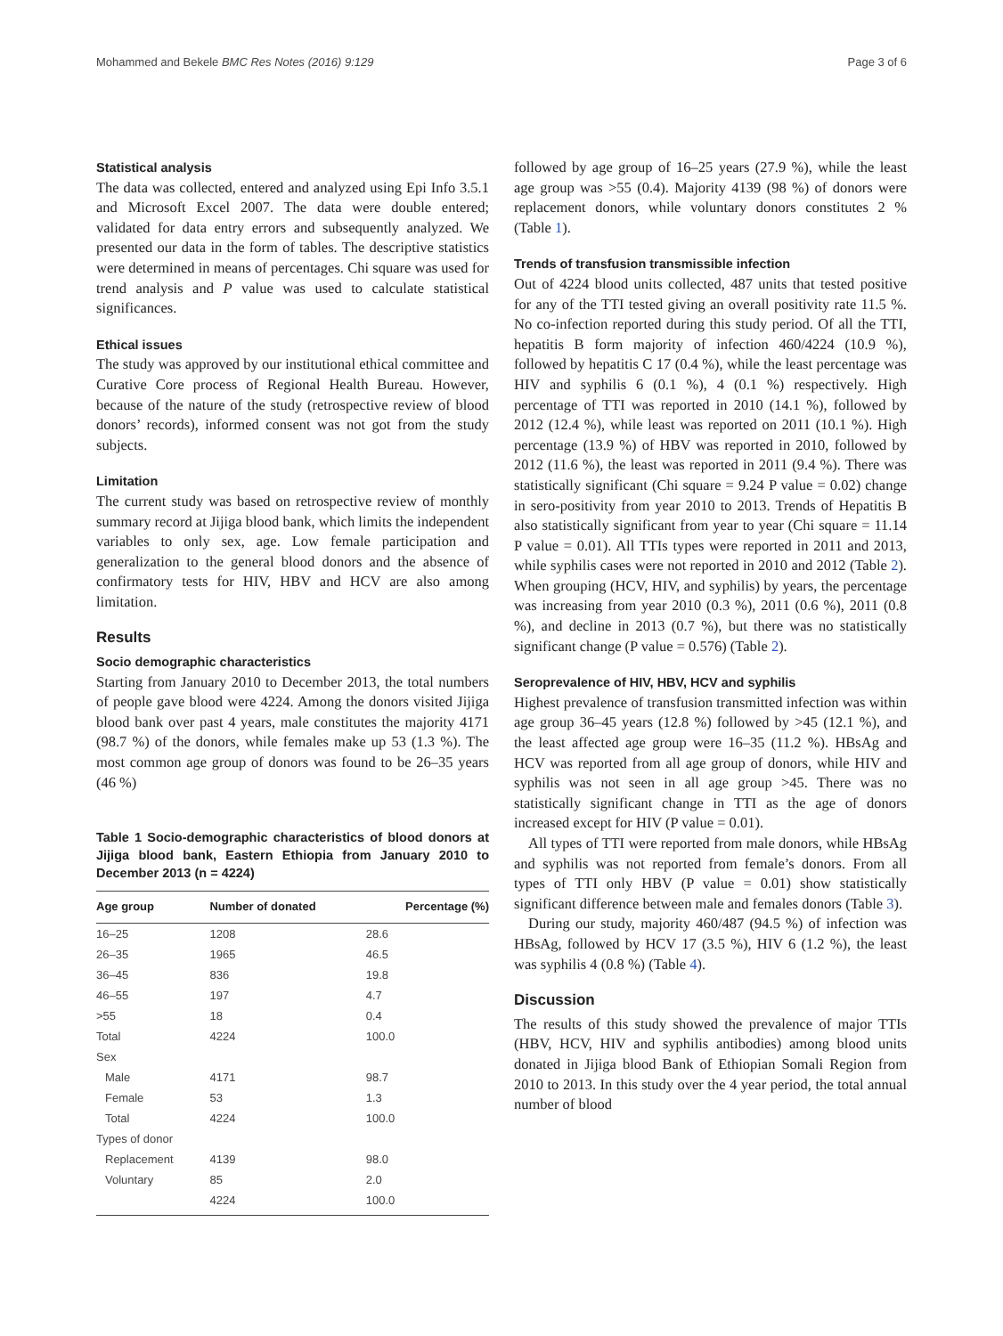Mohammed and Bekele BMC Res Notes (2016) 9:129 Page 3 of 6
Statistical analysis
The data was collected, entered and analyzed using Epi Info 3.5.1 and Microsoft Excel 2007. The data were double entered; validated for data entry errors and subsequently analyzed. We presented our data in the form of tables. The descriptive statistics were determined in means of percentages. Chi square was used for trend analysis and P value was used to calculate statistical significances.
Ethical issues
The study was approved by our institutional ethical committee and Curative Core process of Regional Health Bureau. However, because of the nature of the study (retrospective review of blood donors’ records), informed consent was not got from the study subjects.
Limitation
The current study was based on retrospective review of monthly summary record at Jijiga blood bank, which limits the independent variables to only sex, age. Low female participation and generalization to the general blood donors and the absence of confirmatory tests for HIV, HBV and HCV are also among limitation.
Results
Socio demographic characteristics
Starting from January 2010 to December 2013, the total numbers of people gave blood were 4224. Among the donors visited Jijiga blood bank over past 4 years, male constitutes the majority 4171 (98.7 %) of the donors, while females make up 53 (1.3 %). The most common age group of donors was found to be 26–35 years (46 %)
Table 1 Socio-demographic characteristics of blood donors at Jijiga blood bank, Eastern Ethiopia from January 2010 to December 2013 (n = 4224)
| Age group | Number of donated | Percentage (%) |
| --- | --- | --- |
| 16–25 | 1208 | 28.6 |
| 26–35 | 1965 | 46.5 |
| 36–45 | 836 | 19.8 |
| 46–55 | 197 | 4.7 |
| >55 | 18 | 0.4 |
| Total | 4224 | 100.0 |
| Sex | | |
| Male | 4171 | 98.7 |
| Female | 53 | 1.3 |
| Total | 4224 | 100.0 |
| Types of donor | | |
| Replacement | 4139 | 98.0 |
| Voluntary | 85 | 2.0 |
| | 4224 | 100.0 |
followed by age group of 16–25 years (27.9 %), while the least age group was >55 (0.4). Majority 4139 (98 %) of donors were replacement donors, while voluntary donors constitutes 2 % (Table 1).
Trends of transfusion transmissible infection
Out of 4224 blood units collected, 487 units that tested positive for any of the TTI tested giving an overall positivity rate 11.5 %. No co-infection reported during this study period. Of all the TTI, hepatitis B form majority of infection 460/4224 (10.9 %), followed by hepatitis C 17 (0.4 %), while the least percentage was HIV and syphilis 6 (0.1 %), 4 (0.1 %) respectively. High percentage of TTI was reported in 2010 (14.1 %), followed by 2012 (12.4 %), while least was reported on 2011 (10.1 %). High percentage (13.9 %) of HBV was reported in 2010, followed by 2012 (11.6 %), the least was reported in 2011 (9.4 %). There was statistically significant (Chi square = 9.24 P value = 0.02) change in sero-positivity from year 2010 to 2013. Trends of Hepatitis B also statistically significant from year to year (Chi square = 11.14 P value = 0.01). All TTIs types were reported in 2011 and 2013, while syphilis cases were not reported in 2010 and 2012 (Table 2). When grouping (HCV, HIV, and syphilis) by years, the percentage was increasing from year 2010 (0.3 %), 2011 (0.6 %), 2011 (0.8 %), and decline in 2013 (0.7 %), but there was no statistically significant change (P value = 0.576) (Table 2).
Seroprevalence of HIV, HBV, HCV and syphilis
Highest prevalence of transfusion transmitted infection was within age group 36–45 years (12.8 %) followed by >45 (12.1 %), and the least affected age group were 16–35 (11.2 %). HBsAg and HCV was reported from all age group of donors, while HIV and syphilis was not seen in all age group >45. There was no statistically significant change in TTI as the age of donors increased except for HIV (P value = 0.01).
All types of TTI were reported from male donors, while HBsAg and syphilis was not reported from female’s donors. From all types of TTI only HBV (P value = 0.01) show statistically significant difference between male and females donors (Table 3).
During our study, majority 460/487 (94.5 %) of infection was HBsAg, followed by HCV 17 (3.5 %), HIV 6 (1.2 %), the least was syphilis 4 (0.8 %) (Table 4).
Discussion
The results of this study showed the prevalence of major TTIs (HBV, HCV, HIV and syphilis antibodies) among blood units donated in Jijiga blood Bank of Ethiopian Somali Region from 2010 to 2013. In this study over the 4 year period, the total annual number of blood